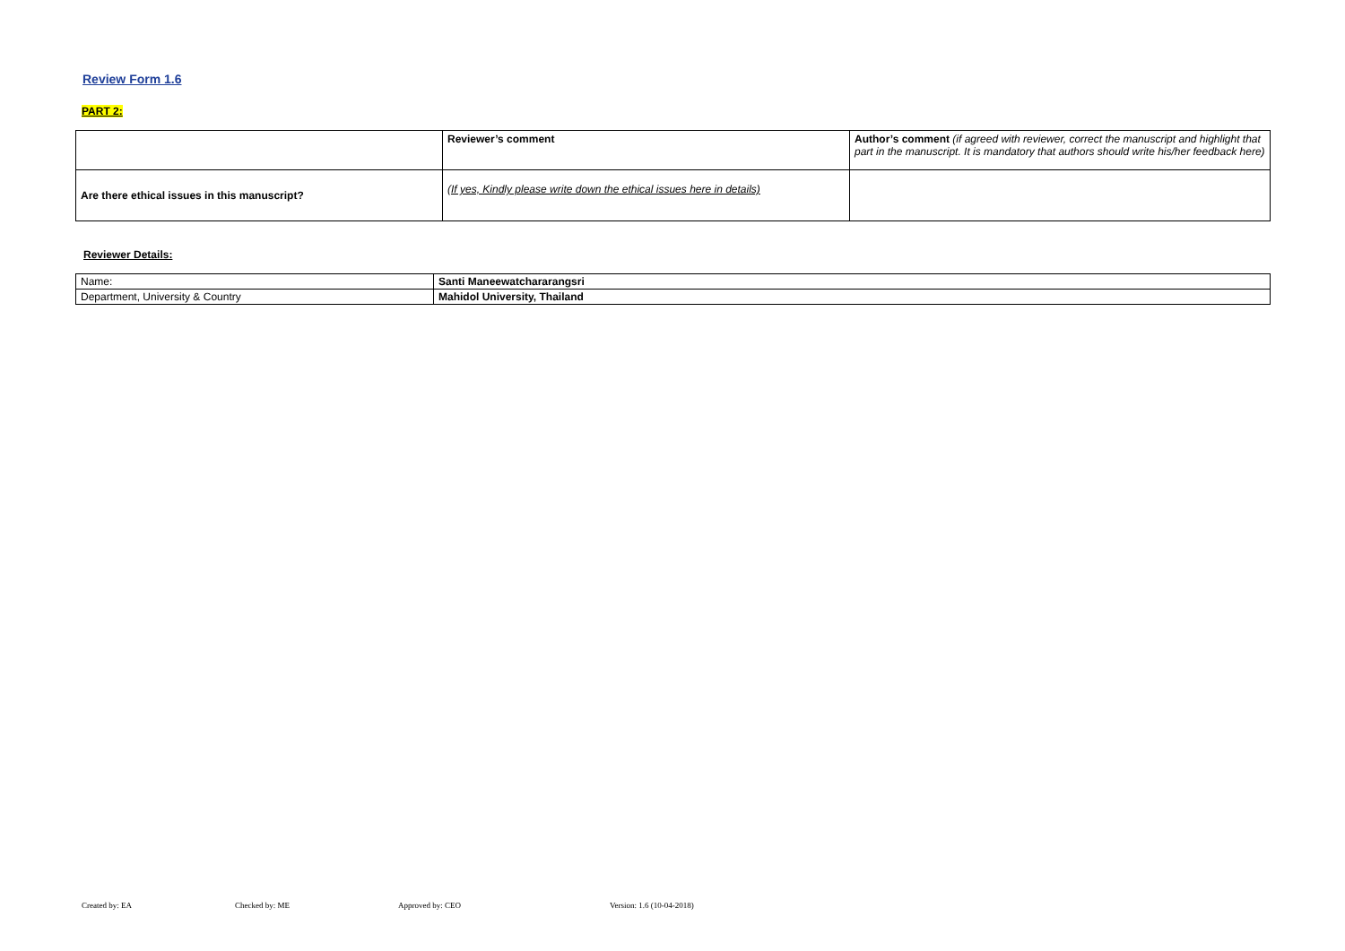Review Form 1.6
PART 2:
| | Reviewer’s comment | Author’s comment (if agreed with reviewer, correct the manuscript and highlight that part in the manuscript. It is mandatory that authors should write his/her feedback here) |
| Are there ethical issues in this manuscript? | (If yes, Kindly please write down the ethical issues here in details) | |
Reviewer Details:
| Name: | Santi Maneewatchararangsri |
| Department, University & Country | Mahidol University, Thailand |
Created by: EA Checked by: ME Approved by: CEO Version: 1.6 (10-04-2018)